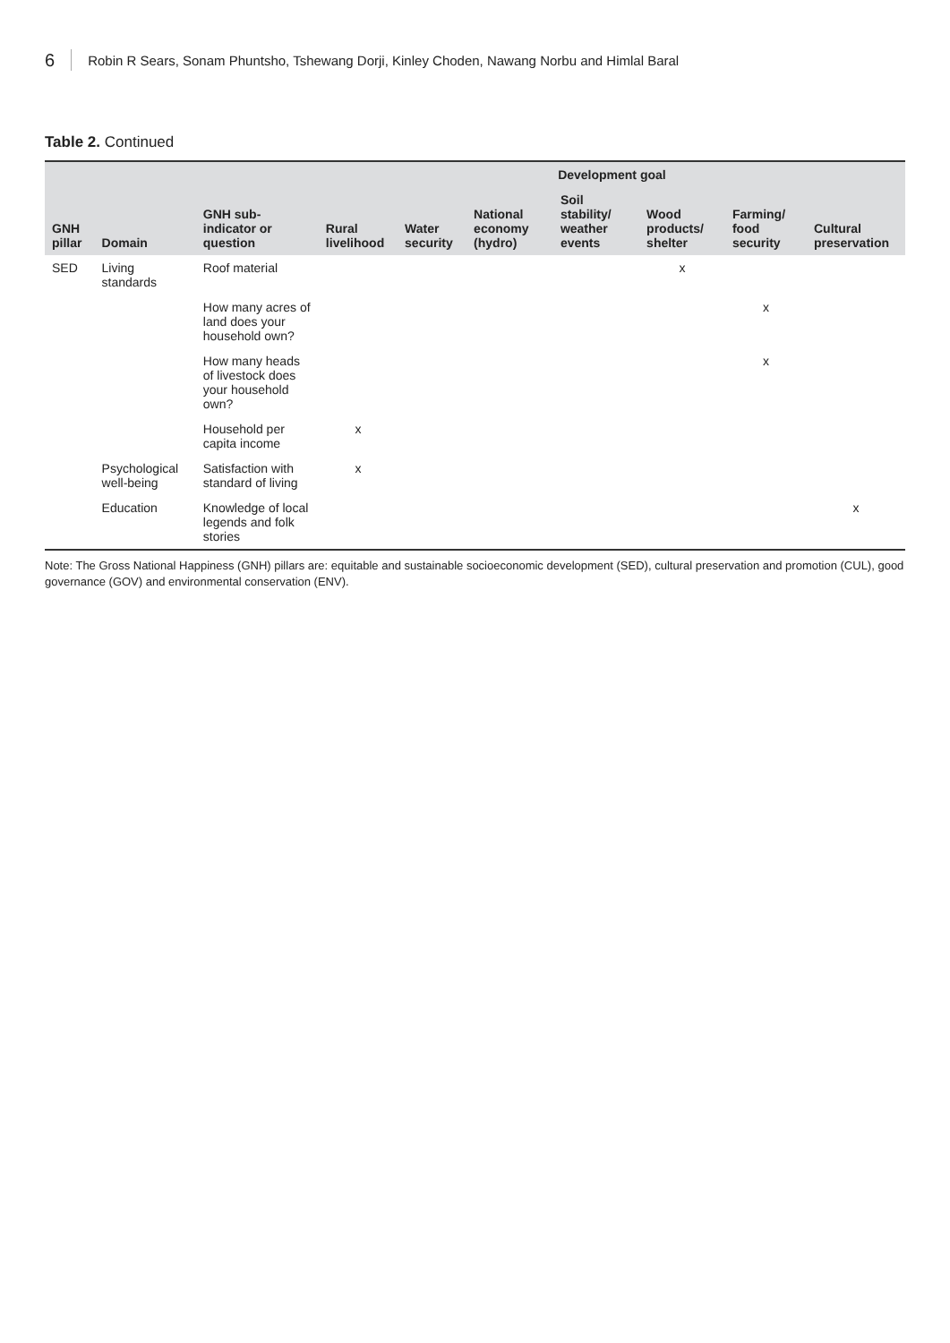6 Robin R Sears, Sonam Phuntsho, Tshewang Dorji, Kinley Choden, Nawang Norbu and Himlal Baral
Table 2. Continued
| GNH pillar | Domain | GNH sub-indicator or question | Development goal | | | | | | |
| --- | --- | --- | --- | --- | --- | --- | --- | --- | --- |
| | | | Rural livelihood | Water security | National economy (hydro) | Soil stability/ weather events | Wood products/ shelter | Farming/ food security | Cultural preservation |
| SED | Living standards | Roof material | | | | | x | | |
| | | How many acres of land does your household own? | | | | | | x | |
| | | How many heads of livestock does your household own? | | | | | | x | |
| | | Household per capita income | x | | | | | | |
| | Psychological well-being | Satisfaction with standard of living | x | | | | | | |
| | Education | Knowledge of local legends and folk stories | | | | | | | x |
Note: The Gross National Happiness (GNH) pillars are: equitable and sustainable socioeconomic development (SED), cultural preservation and promotion (CUL), good governance (GOV) and environmental conservation (ENV).